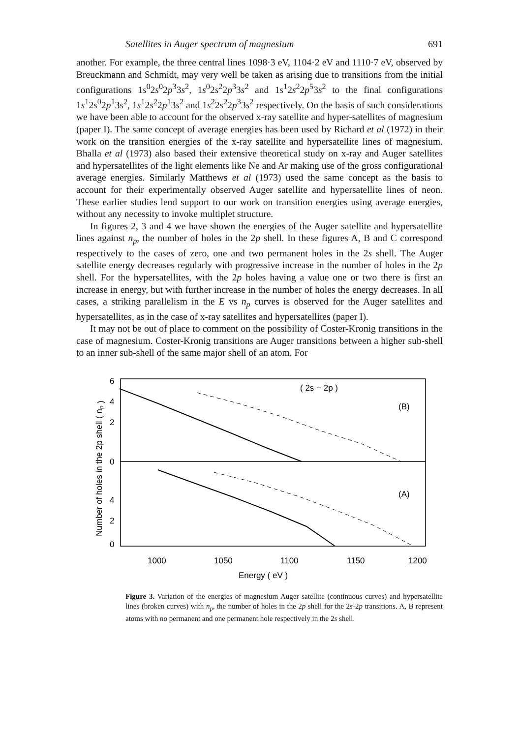Satellites in Auger spectrum of magnesium 691
another. For example, the three central lines 1098·3 eV, 1104·2 eV and 1110·7 eV, observed by Breuckmann and Schmidt, may very well be taken as arising due to transitions from the initial configurations 1s<sup>0</sup>2s<sup>0</sup>2p<sup>3</sup>3s<sup>2</sup>, 1s<sup>0</sup>2s<sup>2</sup>2p<sup>3</sup>3s<sup>2</sup> and 1s<sup>1</sup>2s<sup>2</sup>2p<sup>5</sup>3s<sup>2</sup> to the final configurations 1s<sup>1</sup>2s<sup>0</sup>2p<sup>1</sup>3s<sup>2</sup>, 1s<sup>1</sup>2s<sup>2</sup>2p<sup>1</sup>3s<sup>2</sup> and 1s<sup>2</sup>2s<sup>2</sup>2p<sup>3</sup>3s<sup>2</sup> respectively. On the basis of such considerations we have been able to account for the observed x-ray satellite and hyper-satellites of magnesium (paper I). The same concept of average energies has been used by Richard et al (1972) in their work on the transition energies of the x-ray satellite and hypersatellite lines of magnesium. Bhalla et al (1973) also based their extensive theoretical study on x-ray and Auger satellites and hypersatellites of the light elements like Ne and Ar making use of the gross configurational average energies. Similarly Matthews et al (1973) used the same concept as the basis to account for their experimentally observed Auger satellite and hypersatellite lines of neon. These earlier studies lend support to our work on transition energies using average energies, without any necessity to invoke multiplet structure.
In figures 2, 3 and 4 we have shown the energies of the Auger satellite and hypersatellite lines against n<sub>p</sub>, the number of holes in the 2p shell. In these figures A, B and C correspond respectively to the cases of zero, one and two permanent holes in the 2s shell. The Auger satellite energy decreases regularly with progressive increase in the number of holes in the 2p shell. For the hypersatellites, with the 2p holes having a value one or two there is first an increase in energy, but with further increase in the number of holes the energy decreases. In all cases, a striking parallelism in the E vs n<sub>p</sub> curves is observed for the Auger satellites and hypersatellites, as in the case of x-ray satellites and hypersatellites (paper I).
It may not be out of place to comment on the possibility of Coster-Kronig transitions in the case of magnesium. Coster-Kronig transitions are Auger transitions between a higher sub-shell to an inner sub-shell of the same major shell of an atom. For
6
4
2
0
4
2
0
Number of holes in the 2p shell ( np )
( 2s − 2p )
(B)
(A)
1000
1050
1100
1150
1200
Energy ( eV )
Figure 3. Variation of the energies of magnesium Auger satellite (continuous curves) and hypersatellite lines (broken curves) with n<sub>p</sub>, the number of holes in the 2p shell for the 2s-2p transitions. A, B represent atoms with no permanent and one permanent hole respectively in the 2s shell.